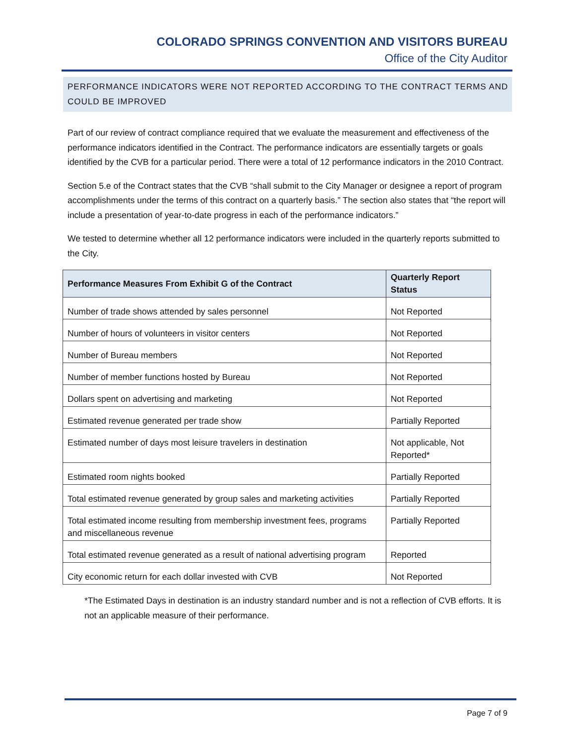COLORADO SPRINGS CONVENTION AND VISITORS BUREAU
Office of the City Auditor
PERFORMANCE INDICATORS WERE NOT REPORTED ACCORDING TO THE CONTRACT TERMS AND COULD BE IMPROVED
Part of our review of contract compliance required that we evaluate the measurement and effectiveness of the performance indicators identified in the Contract. The performance indicators are essentially targets or goals identified by the CVB for a particular period. There were a total of 12 performance indicators in the 2010 Contract.
Section 5.e of the Contract states that the CVB “shall submit to the City Manager or designee a report of program accomplishments under the terms of this contract on a quarterly basis.” The section also states that “the report will include a presentation of year-to-date progress in each of the performance indicators.”
We tested to determine whether all 12 performance indicators were included in the quarterly reports submitted to the City.
| Performance Measures From Exhibit G of the Contract | Quarterly Report Status |
| --- | --- |
| Number of trade shows attended by sales personnel | Not Reported |
| Number of hours of volunteers in visitor centers | Not Reported |
| Number of Bureau members | Not Reported |
| Number of member functions hosted by Bureau | Not Reported |
| Dollars spent on advertising and marketing | Not Reported |
| Estimated revenue generated per trade show | Partially Reported |
| Estimated number of days most leisure travelers in destination | Not applicable, Not Reported* |
| Estimated room nights booked | Partially Reported |
| Total estimated revenue generated by group sales and marketing activities | Partially Reported |
| Total estimated income resulting from membership investment fees, programs and miscellaneous revenue | Partially Reported |
| Total estimated revenue generated as a result of national advertising program | Reported |
| City economic return for each dollar invested with CVB | Not Reported |
*The Estimated Days in destination is an industry standard number and is not a reflection of CVB efforts. It is not an applicable measure of their performance.
Page 7 of 9